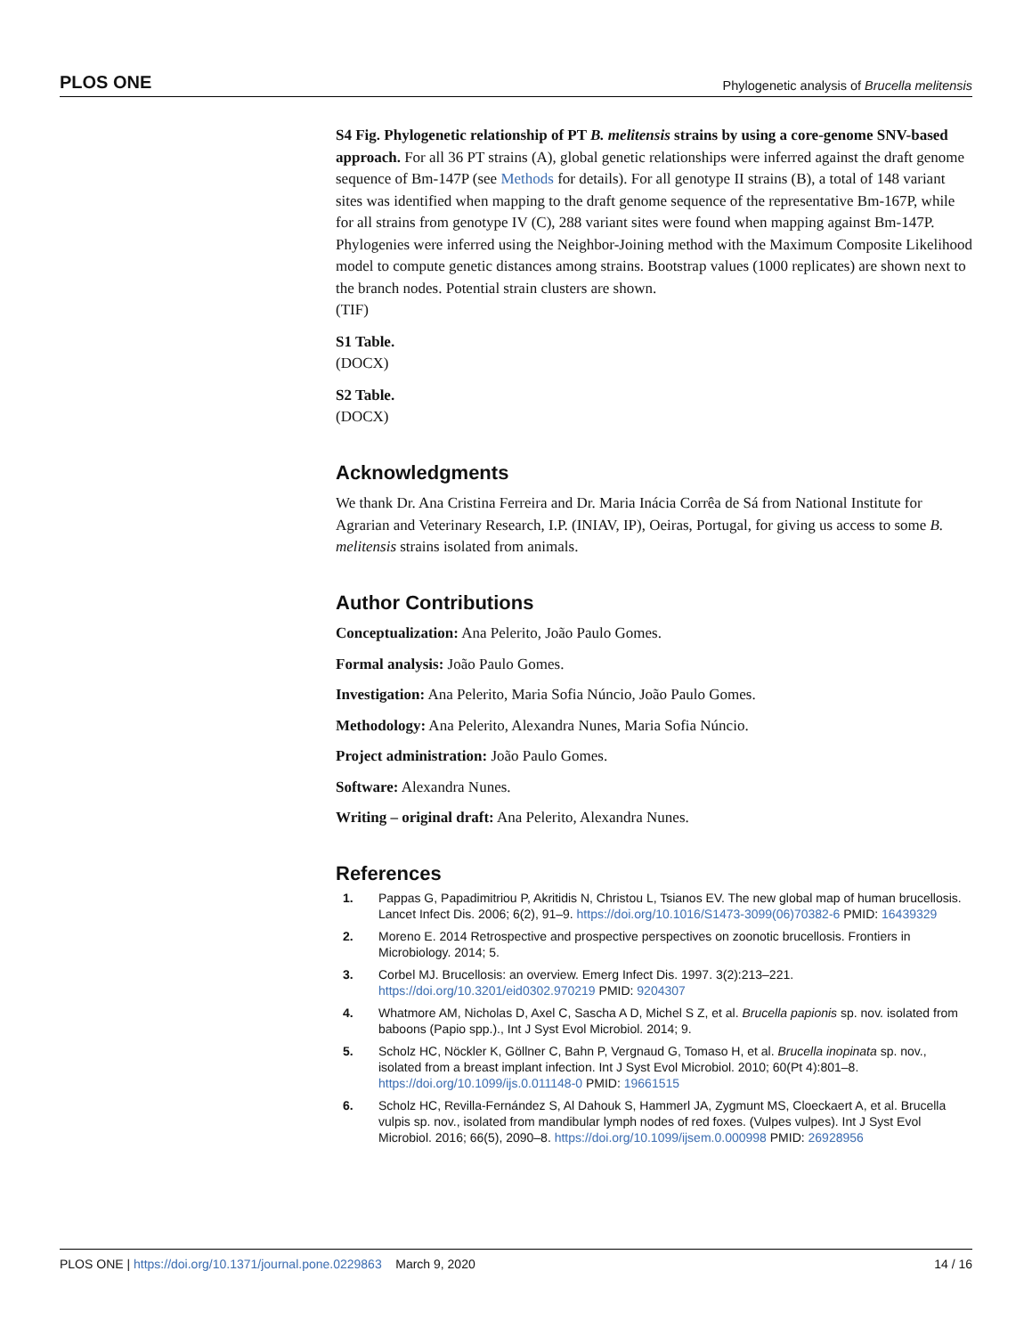PLOS ONE Phylogenetic analysis of Brucella melitensis
S4 Fig. Phylogenetic relationship of PT B. melitensis strains by using a core-genome SNV-based approach. For all 36 PT strains (A), global genetic relationships were inferred against the draft genome sequence of Bm-147P (see Methods for details). For all genotype II strains (B), a total of 148 variant sites was identified when mapping to the draft genome sequence of the representative Bm-167P, while for all strains from genotype IV (C), 288 variant sites were found when mapping against Bm-147P. Phylogenies were inferred using the Neighbor-Joining method with the Maximum Composite Likelihood model to compute genetic distances among strains. Bootstrap values (1000 replicates) are shown next to the branch nodes. Potential strain clusters are shown.
(TIF)
S1 Table.
(DOCX)
S2 Table.
(DOCX)
Acknowledgments
We thank Dr. Ana Cristina Ferreira and Dr. Maria Inácia Corrêa de Sá from National Institute for Agrarian and Veterinary Research, I.P. (INIAV, IP), Oeiras, Portugal, for giving us access to some B. melitensis strains isolated from animals.
Author Contributions
Conceptualization: Ana Pelerito, João Paulo Gomes.
Formal analysis: João Paulo Gomes.
Investigation: Ana Pelerito, Maria Sofia Núncio, João Paulo Gomes.
Methodology: Ana Pelerito, Alexandra Nunes, Maria Sofia Núncio.
Project administration: João Paulo Gomes.
Software: Alexandra Nunes.
Writing – original draft: Ana Pelerito, Alexandra Nunes.
References
1. Pappas G, Papadimitriou P, Akritidis N, Christou L, Tsianos EV. The new global map of human brucellosis. Lancet Infect Dis. 2006; 6(2), 91–9. https://doi.org/10.1016/S1473-3099(06)70382-6 PMID: 16439329
2. Moreno E. 2014 Retrospective and prospective perspectives on zoonotic brucellosis. Frontiers in Microbiology. 2014; 5.
3. Corbel MJ. Brucellosis: an overview. Emerg Infect Dis. 1997. 3(2):213–221. https://doi.org/10.3201/eid0302.970219 PMID: 9204307
4. Whatmore AM, Nicholas D, Axel C, Sascha A D, Michel S Z, et al. Brucella papionis sp. nov. isolated from baboons (Papio spp.)., Int J Syst Evol Microbiol. 2014; 9.
5. Scholz HC, Nöckler K, Göllner C, Bahn P, Vergnaud G, Tomaso H, et al. Brucella inopinata sp. nov., isolated from a breast implant infection. Int J Syst Evol Microbiol. 2010; 60(Pt 4):801–8. https://doi.org/10.1099/ijs.0.011148-0 PMID: 19661515
6. Scholz HC, Revilla-Fernández S, Al Dahouk S, Hammerl JA, Zygmunt MS, Cloeckaert A, et al. Brucella vulpis sp. nov., isolated from mandibular lymph nodes of red foxes. (Vulpes vulpes). Int J Syst Evol Microbiol. 2016; 66(5), 2090–8. https://doi.org/10.1099/ijsem.0.000998 PMID: 26928956
PLOS ONE | https://doi.org/10.1371/journal.pone.0229863 March 9, 2020 14 / 16